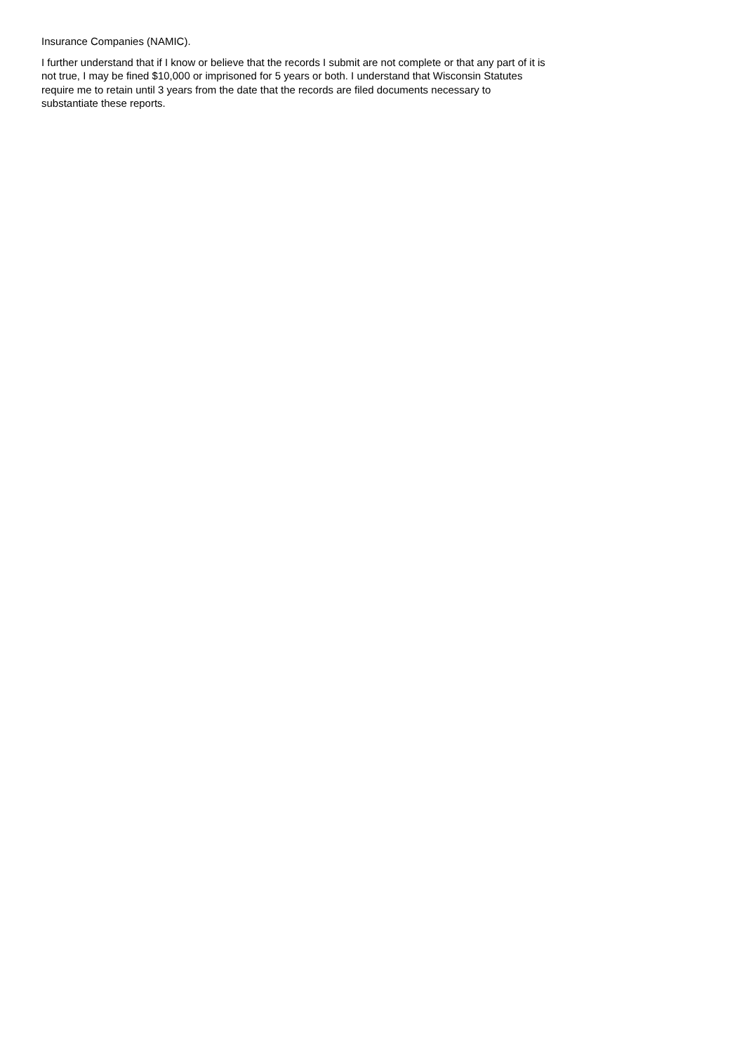Insurance Companies (NAMIC).
I further understand that if I know or believe that the records I submit are not complete or that any part of it is not true, I may be fined $10,000 or imprisoned for 5 years or both. I understand that Wisconsin Statutes require me to retain until 3 years from the date that the records are filed documents necessary to substantiate these reports.